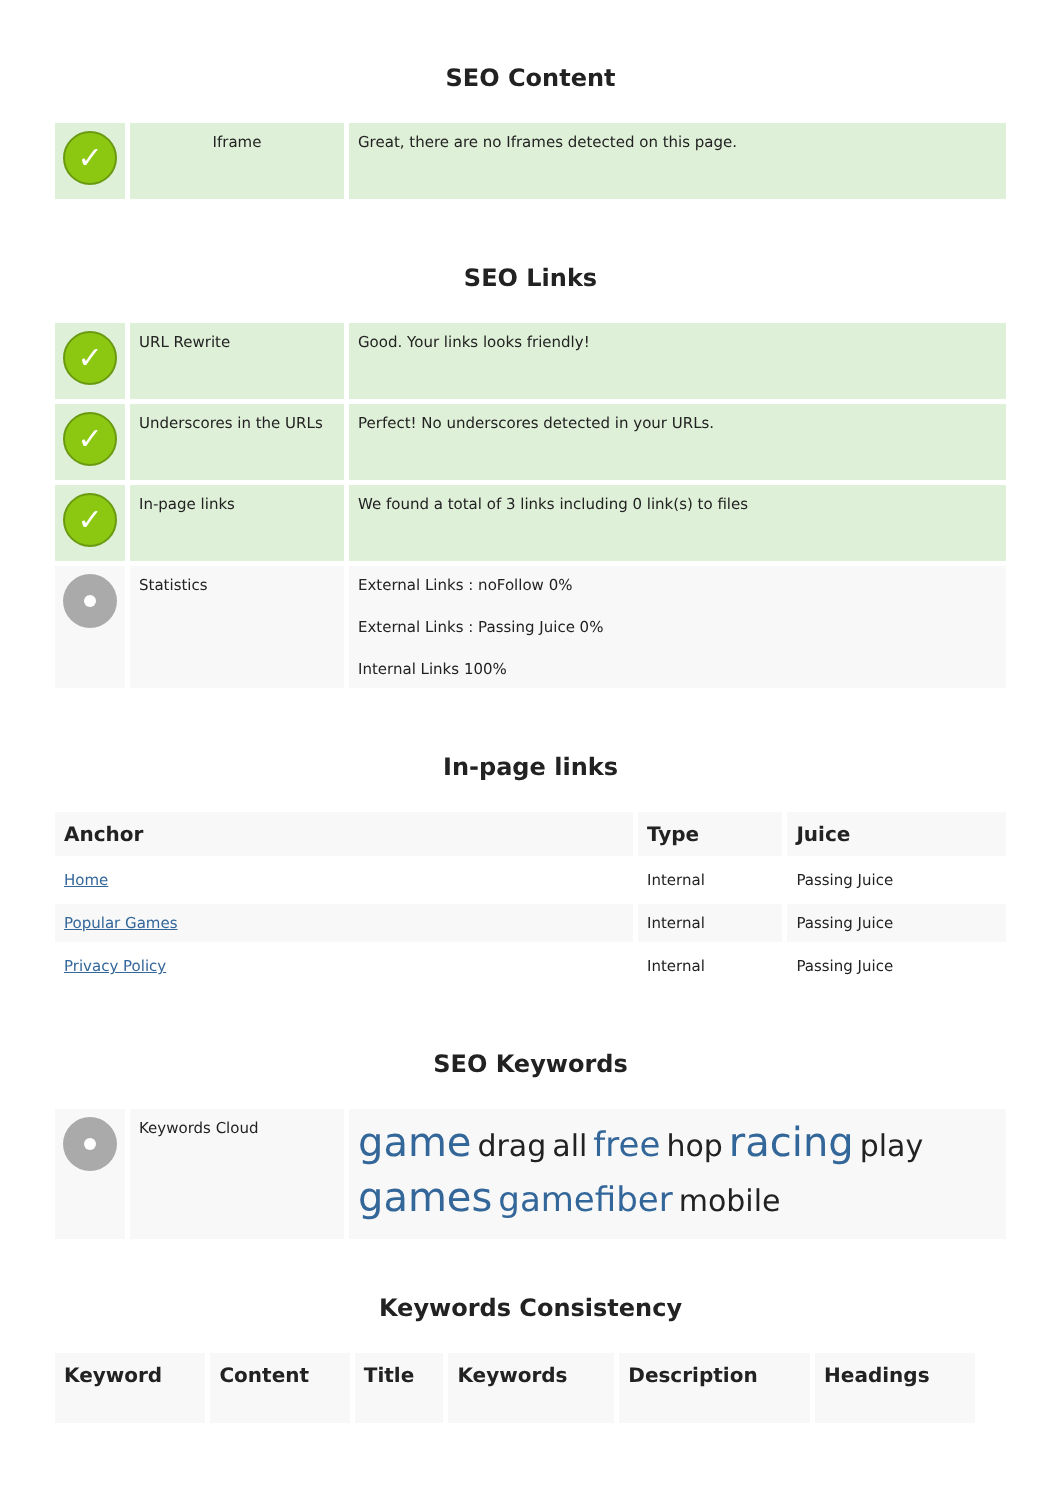SEO Content
| ✓ | Iframe | Great, there are no Iframes detected on this page. |
SEO Links
| ✓ | URL Rewrite | Good. Your links looks friendly! |
| ✓ | Underscores in the URLs | Perfect! No underscores detected in your URLs. |
| ✓ | In-page links | We found a total of 3 links including 0 link(s) to files |
| | Statistics | External Links : noFollow 0% External Links : Passing Juice 0% Internal Links 100% |
In-page links
| Anchor | Type | Juice |
| --- | --- | --- |
| Home | Internal | Passing Juice |
| Popular Games | Internal | Passing Juice |
| Privacy Policy | Internal | Passing Juice |
SEO Keywords
| | Keywords Cloud | game drag all free hop racing play games gamefiber mobile |
Keywords Consistency
| Keyword | Content | Title | Keywords | Description | Headings |
| --- | --- | --- | --- | --- | --- |